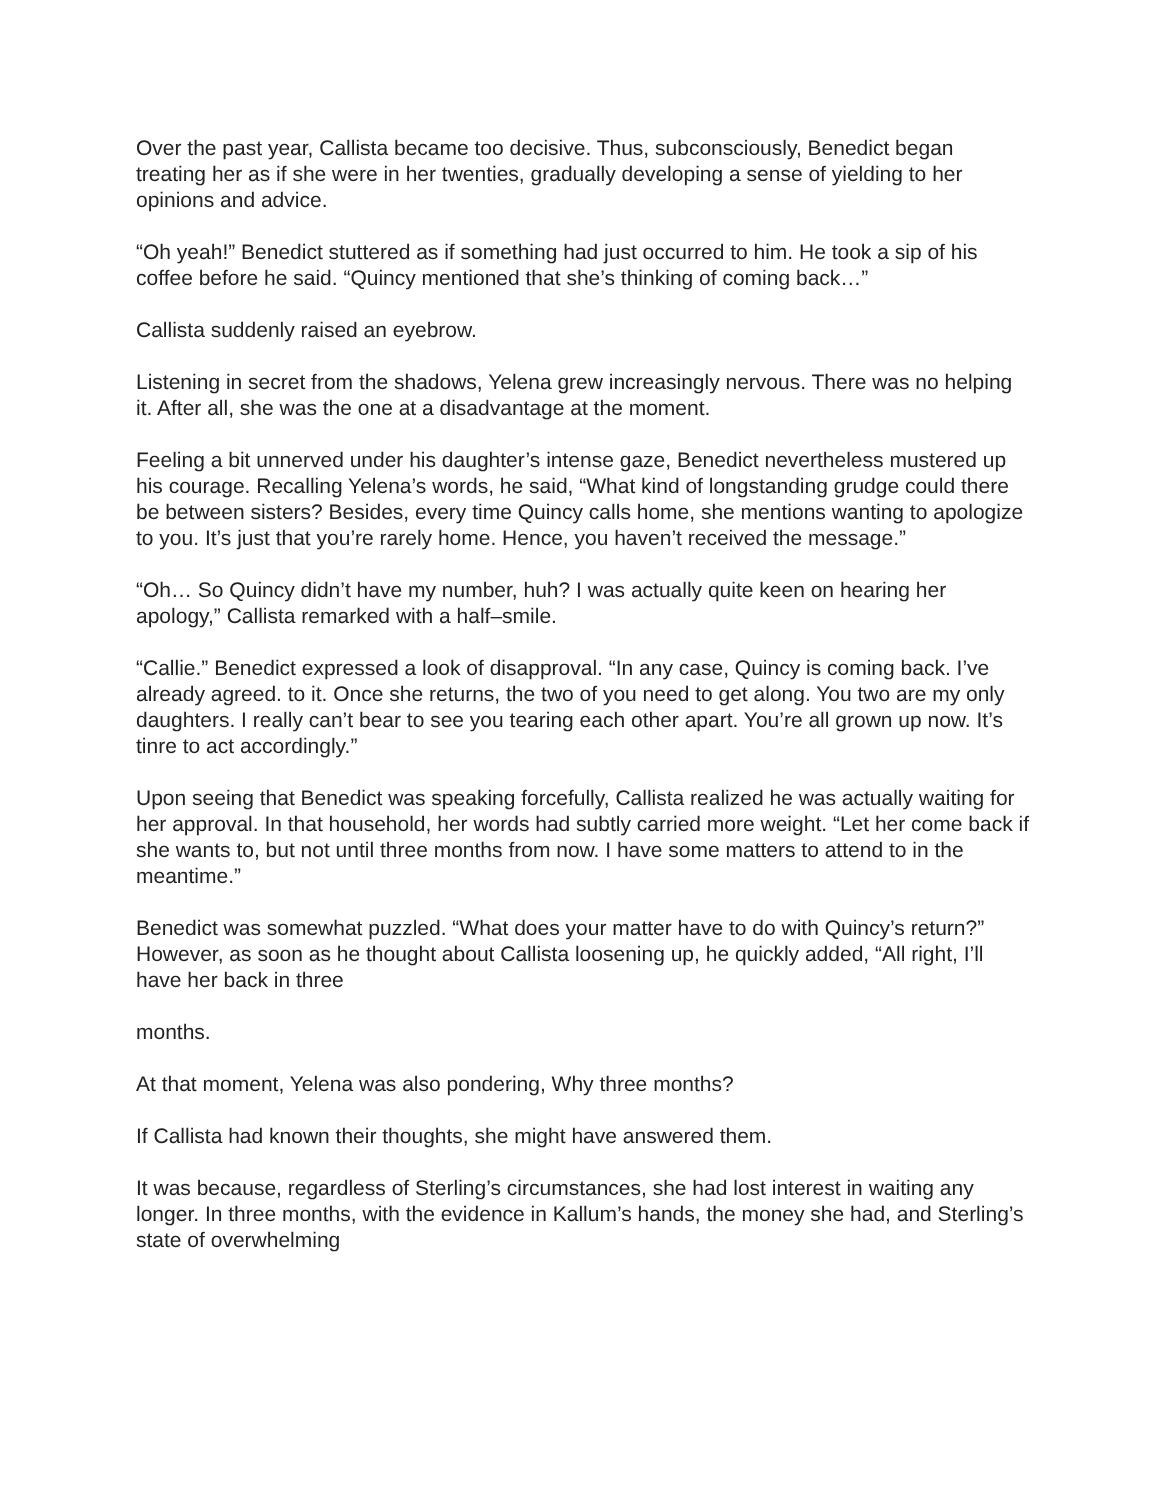Over the past year, Callista became too decisive. Thus, subconsciously, Benedict began treating her as if she were in her twenties, gradually developing a sense of yielding to her opinions and advice.
“Oh yeah!” Benedict stuttered as if something had just occurred to him. He took a sip of his coffee before he said. “Quincy mentioned that she’s thinking of coming back…”
Callista suddenly raised an eyebrow.
Listening in secret from the shadows, Yelena grew increasingly nervous. There was no helping it. After all, she was the one at a disadvantage at the moment.
Feeling a bit unnerved under his daughter’s intense gaze, Benedict nevertheless mustered up his courage. Recalling Yelena’s words, he said, “What kind of longstanding grudge could there be between sisters? Besides, every time Quincy calls home, she mentions wanting to apologize to you. It’s just that you’re rarely home. Hence, you haven’t received the message.”
“Oh… So Quincy didn’t have my number, huh? I was actually quite keen on hearing her apology,” Callista remarked with a half–smile.
“Callie.” Benedict expressed a look of disapproval. “In any case, Quincy is coming back. I’ve already agreed. to it. Once she returns, the two of you need to get along. You two are my only daughters. I really can’t bear to see you tearing each other apart. You’re all grown up now. It’s tinre to act accordingly.”
Upon seeing that Benedict was speaking forcefully, Callista realized he was actually waiting for her approval. In that household, her words had subtly carried more weight. “Let her come back if she wants to, but not until three months from now. I have some matters to attend to in the meantime.”
Benedict was somewhat puzzled. “What does your matter have to do with Quincy’s return?” However, as soon as he thought about Callista loosening up, he quickly added, “All right, I’ll have her back in three
months.
At that moment, Yelena was also pondering, Why three months?
If Callista had known their thoughts, she might have answered them.
It was because, regardless of Sterling’s circumstances, she had lost interest in waiting any longer. In three months, with the evidence in Kallum’s hands, the money she had, and Sterling’s state of overwhelming